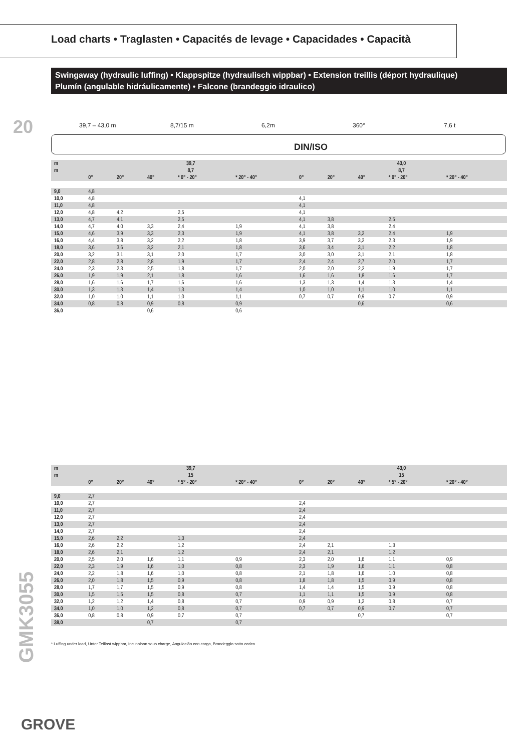Load charts • Traglasten • Capacités de levage • Capacidades • Capacità
Swingaway (hydraulic luffing) • Klappspitze (hydraulisch wippbar) • Extension treillis (déport hydraulique)
Plumín (angulable hidráulicamente) • Falcone (brandeggio idraulico)
20
39,7 – 43,0 m 8,7/15 m 6,2m 360° 7,6 t
DIN/ISO
| m | 39,7 | | | | | 43,0 | | | | |
| --- | --- | --- | --- | --- | --- | --- | --- | --- | --- | --- |
| m | 8,7 | | | | | 8,7 | | | | |
| | 0° | 20° | 40° | * 0° - 20° | * 20° - 40° | 0° | 20° | 40° | * 0° - 20° | * 20° - 40° |
| 9,0 | 4,8 | | | | | | | | | |
| 10,0 | 4,8 | | | | | 4,1 | | | | |
| 11,0 | 4,8 | | | | | 4,1 | | | | |
| 12,0 | 4,8 | 4,2 | | 2,5 | | 4,1 | | | | |
| 13,0 | 4,7 | 4,1 | | 2,5 | | 4,1 | 3,8 | | 2,5 | |
| 14,0 | 4,7 | 4,0 | 3,3 | 2,4 | 1,9 | 4,1 | 3,8 | | 2,4 | |
| 15,0 | 4,6 | 3,9 | 3,3 | 2,3 | 1,9 | 4,1 | 3,8 | 3,2 | 2,4 | 1,9 |
| 16,0 | 4,4 | 3,8 | 3,2 | 2,2 | 1,8 | 3,9 | 3,7 | 3,2 | 2,3 | 1,9 |
| 18,0 | 3,6 | 3,6 | 3,2 | 2,1 | 1,8 | 3,6 | 3,4 | 3,1 | 2,2 | 1,8 |
| 20,0 | 3,2 | 3,1 | 3,1 | 2,0 | 1,7 | 3,0 | 3,0 | 3,1 | 2,1 | 1,8 |
| 22,0 | 2,8 | 2,8 | 2,8 | 1,9 | 1,7 | 2,4 | 2,4 | 2,7 | 2,0 | 1,7 |
| 24,0 | 2,3 | 2,3 | 2,5 | 1,8 | 1,7 | 2,0 | 2,0 | 2,2 | 1,9 | 1,7 |
| 26,0 | 1,9 | 1,9 | 2,1 | 1,8 | 1,6 | 1,6 | 1,6 | 1,8 | 1,6 | 1,7 |
| 28,0 | 1,6 | 1,6 | 1,7 | 1,6 | 1,6 | 1,3 | 1,3 | 1,4 | 1,3 | 1,4 |
| 30,0 | 1,3 | 1,3 | 1,4 | 1,3 | 1,4 | 1,0 | 1,0 | 1,1 | 1,0 | 1,1 |
| 32,0 | 1,0 | 1,0 | 1,1 | 1,0 | 1,1 | 0,7 | 0,7 | 0,9 | 0,7 | 0,9 |
| 34,0 | 0,8 | 0,8 | 0,9 | 0,8 | 0,9 | | | 0,6 | | 0,6 |
| 36,0 | | | 0,6 | | 0,6 | | | | | |
| m | 39,7 | | | | | 43,0 | | | | |
| --- | --- | --- | --- | --- | --- | --- | --- | --- | --- | --- |
| m | 15 | | | | | 15 | | | | |
| | 0° | 20° | 40° | * 5° - 20° | * 20° - 40° | 0° | 20° | 40° | * 5° - 20° | * 20° - 40° |
| 9,0 | 2,7 | | | | | | | | | |
| 10,0 | 2,7 | | | | | 2,4 | | | | |
| 11,0 | 2,7 | | | | | 2,4 | | | | |
| 12,0 | 2,7 | | | | | 2,4 | | | | |
| 13,0 | 2,7 | | | | | 2,4 | | | | |
| 14,0 | 2,7 | | | | | 2,4 | | | | |
| 15,0 | 2,6 | 2,2 | | 1,3 | | 2,4 | | | | |
| 16,0 | 2,6 | 2,2 | | 1,2 | | 2,4 | 2,1 | | 1,3 | |
| 18,0 | 2,6 | 2,1 | | 1,2 | | 2,4 | 2,1 | | 1,2 | |
| 20,0 | 2,5 | 2,0 | 1,6 | 1,1 | 0,9 | 2,3 | 2,0 | 1,6 | 1,1 | 0,9 |
| 22,0 | 2,3 | 1,9 | 1,6 | 1,0 | 0,8 | 2,3 | 1,9 | 1,6 | 1,1 | 0,8 |
| 24,0 | 2,2 | 1,8 | 1,6 | 1,0 | 0,8 | 2,1 | 1,8 | 1,6 | 1,0 | 0,8 |
| 26,0 | 2,0 | 1,8 | 1,5 | 0,9 | 0,8 | 1,8 | 1,8 | 1,5 | 0,9 | 0,8 |
| 28,0 | 1,7 | 1,7 | 1,5 | 0,9 | 0,8 | 1,4 | 1,4 | 1,5 | 0,9 | 0,8 |
| 30,0 | 1,5 | 1,5 | 1,5 | 0,8 | 0,7 | 1,1 | 1,1 | 1,5 | 0,9 | 0,8 |
| 32,0 | 1,2 | 1,2 | 1,4 | 0,8 | 0,7 | 0,9 | 0,9 | 1,2 | 0,8 | 0,7 |
| 34,0 | 1,0 | 1,0 | 1,2 | 0,8 | 0,7 | 0,7 | 0,7 | 0,9 | 0,7 | 0,7 |
| 36,0 | 0,8 | 0,8 | 0,9 | 0,7 | 0,7 | | | 0,7 | | 0,7 |
| 38,0 | | | 0,7 | | 0,7 | | | | | |
* Luffing under load, Unter Teillast wippbar, Inclinaison sous charge, Angulación con carga, Brandeggio sotto carico
GMK3055
GROVE